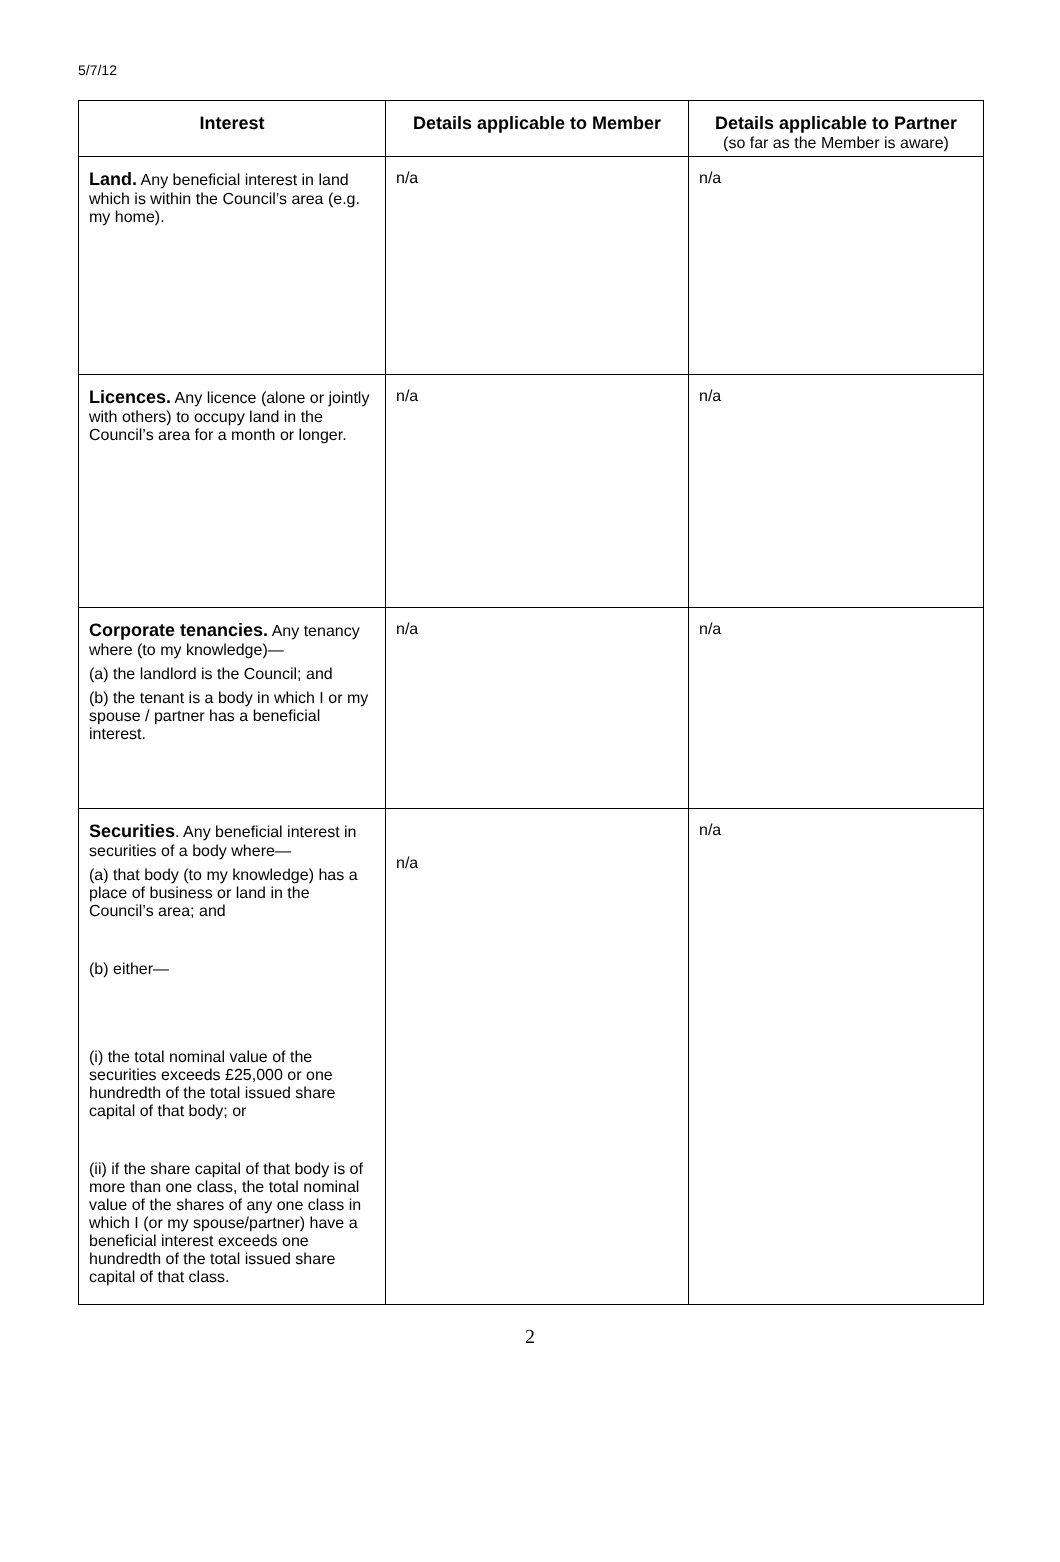5/7/12
| Interest | Details applicable to Member | Details applicable to Partner (so far as the Member is aware) |
| --- | --- | --- |
| Land. Any beneficial interest in land which is within the Council’s area (e.g. my home). | n/a | n/a |
| Licences. Any licence (alone or jointly with others) to occupy land in the Council’s area for a month or longer. | n/a | n/a |
| Corporate tenancies. Any tenancy where (to my knowledge)— (a) the landlord is the Council; and (b) the tenant is a body in which I or my spouse / partner has a beneficial interest. | n/a | n/a |
| Securities . Any beneficial interest in securities of a body where— (a) that body (to my knowledge) has a place of business or land in the Council’s area; and (b) either— (i) the total nominal value of the securities exceeds £25,000 or one hundredth of the total issued share capital of that body; or (ii) if the share capital of that body is of more than one class, the total nominal value of the shares of any one class in which I (or my spouse/partner) have a beneficial interest exceeds one hundredth of the total issued share capital of that class. | n/a | n/a |
2